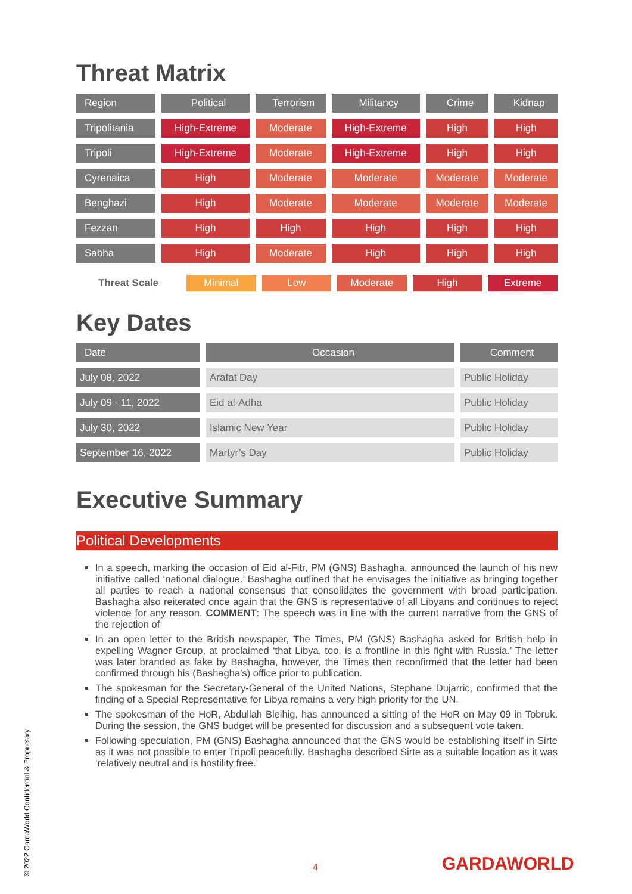Threat Matrix
| Region | Political | Terrorism | Militancy | Crime | Kidnap |
| --- | --- | --- | --- | --- | --- |
| Tripolitania | High-Extreme | Moderate | High-Extreme | High | High |
| Tripoli | High-Extreme | Moderate | High-Extreme | High | High |
| Cyrenaica | High | Moderate | Moderate | Moderate | Moderate |
| Benghazi | High | Moderate | Moderate | Moderate | Moderate |
| Fezzan | High | High | High | High | High |
| Sabha | High | Moderate | High | High | High |
Threat Scale Minimal Low Moderate High Extreme
Key Dates
| Date | Occasion | Comment |
| --- | --- | --- |
| July 08, 2022 | Arafat Day | Public Holiday |
| July 09 - 11, 2022 | Eid al-Adha | Public Holiday |
| July 30, 2022 | Islamic New Year | Public Holiday |
| September 16, 2022 | Martyr’s Day | Public Holiday |
Executive Summary
Political Developments
In a speech, marking the occasion of Eid al-Fitr, PM (GNS) Bashagha, announced the launch of his new initiative called ‘national dialogue.’ Bashagha outlined that he envisages the initiative as bringing together all parties to reach a national consensus that consolidates the government with broad participation. Bashagha also reiterated once again that the GNS is representative of all Libyans and continues to reject violence for any reason. COMMENT: The speech was in line with the current narrative from the GNS of the rejection of
In an open letter to the British newspaper, The Times, PM (GNS) Bashagha asked for British help in expelling Wagner Group, at proclaimed ‘that Libya, too, is a frontline in this fight with Russia.’ The letter was later branded as fake by Bashagha, however, the Times then reconfirmed that the letter had been confirmed through his (Bashagha’s) office prior to publication.
The spokesman for the Secretary-General of the United Nations, Stephane Dujarric, confirmed that the finding of a Special Representative for Libya remains a very high priority for the UN.
The spokesman of the HoR, Abdullah Bleihig, has announced a sitting of the HoR on May 09 in Tobruk. During the session, the GNS budget will be presented for discussion and a subsequent vote taken.
Following speculation, PM (GNS) Bashagha announced that the GNS would be establishing itself in Sirte as it was not possible to enter Tripoli peacefully. Bashagha described Sirte as a suitable location as it was ‘relatively neutral and is hostility free.’
© 2022 GardaWorld Confidential & Proprietary
4 GARDAWORLD